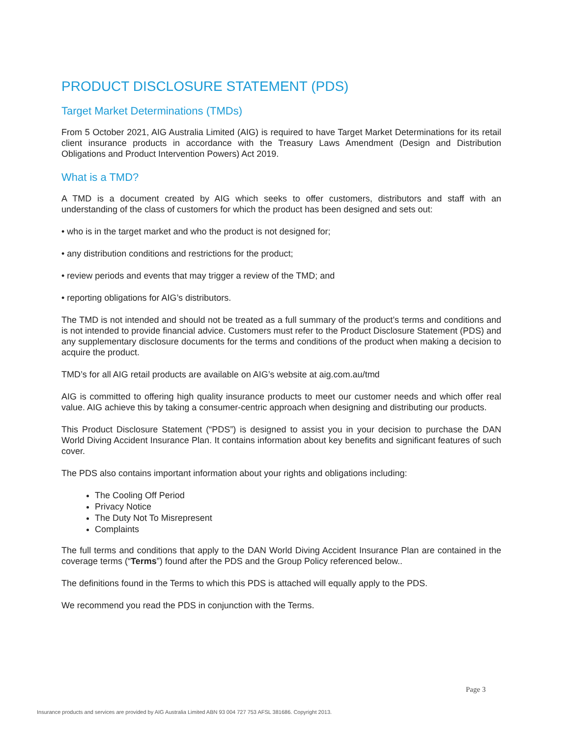PRODUCT DISCLOSURE STATEMENT (PDS)
Target Market Determinations (TMDs)
From 5 October 2021, AIG Australia Limited (AIG) is required to have Target Market Determinations for its retail client insurance products in accordance with the Treasury Laws Amendment (Design and Distribution Obligations and Product Intervention Powers) Act 2019.
What is a TMD?
A TMD is a document created by AIG which seeks to offer customers, distributors and staff with an understanding of the class of customers for which the product has been designed and sets out:
• who is in the target market and who the product is not designed for;
• any distribution conditions and restrictions for the product;
• review periods and events that may trigger a review of the TMD; and
• reporting obligations for AIG’s distributors.
The TMD is not intended and should not be treated as a full summary of the product’s terms and conditions and is not intended to provide financial advice. Customers must refer to the Product Disclosure Statement (PDS) and any supplementary disclosure documents for the terms and conditions of the product when making a decision to acquire the product.
TMD’s for all AIG retail products are available on AIG’s website at aig.com.au/tmd
AIG is committed to offering high quality insurance products to meet our customer needs and which offer real value. AIG achieve this by taking a consumer-centric approach when designing and distributing our products.
This Product Disclosure Statement (“PDS”) is designed to assist you in your decision to purchase the DAN World Diving Accident Insurance Plan. It contains information about key benefits and significant features of such cover.
The PDS also contains important information about your rights and obligations including:
The Cooling Off Period
Privacy Notice
The Duty Not To Misrepresent
Complaints
The full terms and conditions that apply to the DAN World Diving Accident Insurance Plan are contained in the coverage terms (“Terms”) found after the PDS and the Group Policy referenced below..
The definitions found in the Terms to which this PDS is attached will equally apply to the PDS.
We recommend you read the PDS in conjunction with the Terms.
Page 3
Insurance products and services are provided by AIG Australia Limited ABN 93 004 727 753 AFSL 381686. Copyright 2013.